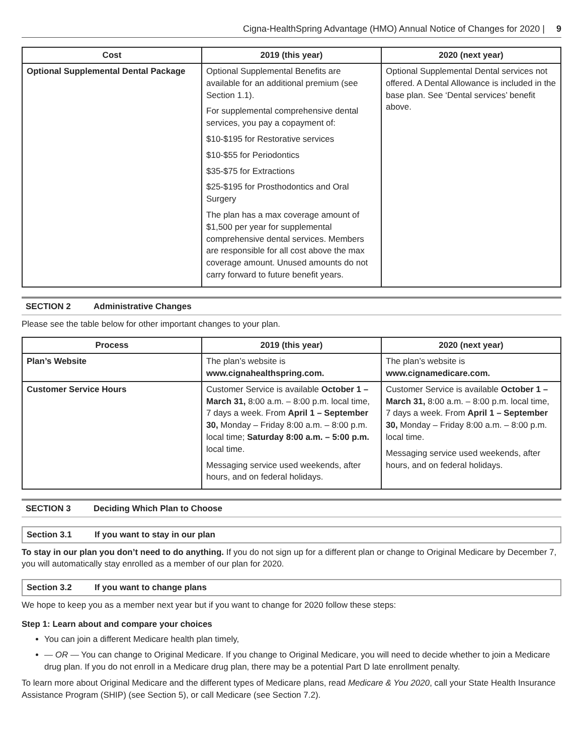Cigna-HealthSpring Advantage (HMO) Annual Notice of Changes for 2020 | 9
| Cost | 2019 (this year) | 2020 (next year) |
| --- | --- | --- |
| Optional Supplemental Dental Package | Optional Supplemental Benefits are available for an additional premium (see Section 1.1). For supplemental comprehensive dental services, you pay a copayment of: $10-$195 for Restorative services $10-$55 for Periodontics $35-$75 for Extractions $25-$195 for Prosthodontics and Oral Surgery The plan has a max coverage amount of $1,500 per year for supplemental comprehensive dental services. Members are responsible for all cost above the max coverage amount. Unused amounts do not carry forward to future benefit years. | Optional Supplemental Dental services not offered. A Dental Allowance is included in the base plan. See ‘Dental services’ benefit above. |
SECTION 2 Administrative Changes
Please see the table below for other important changes to your plan.
| Process | 2019 (this year) | 2020 (next year) |
| --- | --- | --- |
| Plan’s Website | The plan’s website is www.cignahealthspring.com. | The plan’s website is www.cignamedicare.com. |
| Customer Service Hours | Customer Service is available October 1 – March 31, 8:00 a.m. – 8:00 p.m. local time, 7 days a week. From April 1 – September 30, Monday – Friday 8:00 a.m. – 8:00 p.m. local time; Saturday 8:00 a.m. – 5:00 p.m. local time. Messaging service used weekends, after hours, and on federal holidays. | Customer Service is available October 1 – March 31, 8:00 a.m. – 8:00 p.m. local time, 7 days a week. From April 1 – September 30, Monday – Friday 8:00 a.m. – 8:00 p.m. local time. Messaging service used weekends, after hours, and on federal holidays. |
SECTION 3 Deciding Which Plan to Choose
Section 3.1 If you want to stay in our plan
To stay in our plan you don’t need to do anything. If you do not sign up for a different plan or change to Original Medicare by December 7, you will automatically stay enrolled as a member of our plan for 2020.
Section 3.2 If you want to change plans
We hope to keep you as a member next year but if you want to change for 2020 follow these steps:
Step 1: Learn about and compare your choices
You can join a different Medicare health plan timely,
— OR — You can change to Original Medicare. If you change to Original Medicare, you will need to decide whether to join a Medicare drug plan. If you do not enroll in a Medicare drug plan, there may be a potential Part D late enrollment penalty.
To learn more about Original Medicare and the different types of Medicare plans, read Medicare & You 2020, call your State Health Insurance Assistance Program (SHIP) (see Section 5), or call Medicare (see Section 7.2).